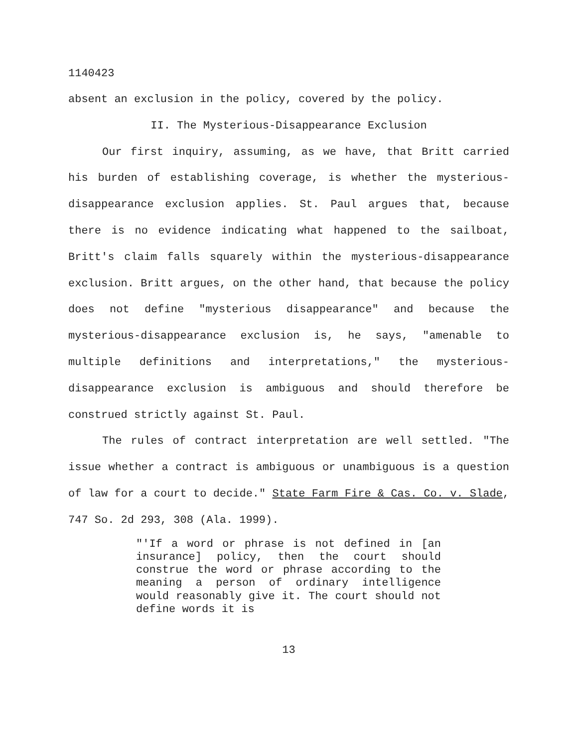1140423
absent an exclusion in the policy, covered by the policy.
II. The Mysterious-Disappearance Exclusion
Our first inquiry, assuming, as we have, that Britt carried his burden of establishing coverage, is whether the mysterious-disappearance exclusion applies. St. Paul argues that, because there is no evidence indicating what happened to the sailboat, Britt's claim falls squarely within the mysterious-disappearance exclusion. Britt argues, on the other hand, that because the policy does not define "mysterious disappearance" and because the mysterious-disappearance exclusion is, he says, "amenable to multiple definitions and interpretations," the mysterious-disappearance exclusion is ambiguous and should therefore be construed strictly against St. Paul.
The rules of contract interpretation are well settled. "The issue whether a contract is ambiguous or unambiguous is a question of law for a court to decide." State Farm Fire & Cas. Co. v. Slade, 747 So. 2d 293, 308 (Ala. 1999).
"'If a word or phrase is not defined in [an insurance] policy, then the court should construe the word or phrase according to the meaning a person of ordinary intelligence would reasonably give it. The court should not define words it is
13